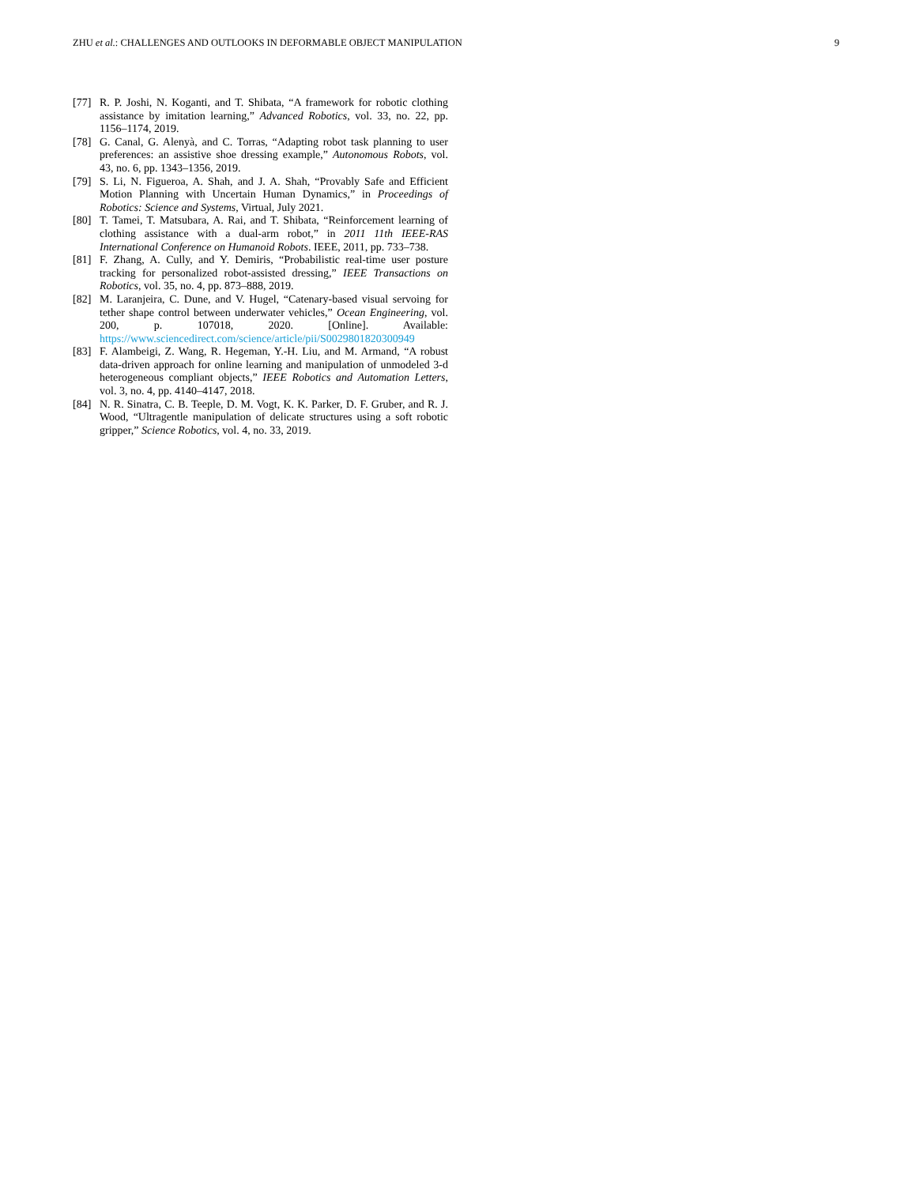ZHU et al.: CHALLENGES AND OUTLOOKS IN DEFORMABLE OBJECT MANIPULATION 9
[77] R. P. Joshi, N. Koganti, and T. Shibata, “A framework for robotic clothing assistance by imitation learning,” Advanced Robotics, vol. 33, no. 22, pp. 1156–1174, 2019.
[78] G. Canal, G. Alenyà, and C. Torras, “Adapting robot task planning to user preferences: an assistive shoe dressing example,” Autonomous Robots, vol. 43, no. 6, pp. 1343–1356, 2019.
[79] S. Li, N. Figueroa, A. Shah, and J. A. Shah, “Provably Safe and Efficient Motion Planning with Uncertain Human Dynamics,” in Proceedings of Robotics: Science and Systems, Virtual, July 2021.
[80] T. Tamei, T. Matsubara, A. Rai, and T. Shibata, “Reinforcement learning of clothing assistance with a dual-arm robot,” in 2011 11th IEEE-RAS International Conference on Humanoid Robots. IEEE, 2011, pp. 733–738.
[81] F. Zhang, A. Cully, and Y. Demiris, “Probabilistic real-time user posture tracking for personalized robot-assisted dressing,” IEEE Transactions on Robotics, vol. 35, no. 4, pp. 873–888, 2019.
[82] M. Laranjeira, C. Dune, and V. Hugel, “Catenary-based visual servoing for tether shape control between underwater vehicles,” Ocean Engineering, vol. 200, p. 107018, 2020. [Online]. Available: https://www.sciencedirect.com/science/article/pii/S0029801820300949
[83] F. Alambeigi, Z. Wang, R. Hegeman, Y.-H. Liu, and M. Armand, “A robust data-driven approach for online learning and manipulation of unmodeled 3-d heterogeneous compliant objects,” IEEE Robotics and Automation Letters, vol. 3, no. 4, pp. 4140–4147, 2018.
[84] N. R. Sinatra, C. B. Teeple, D. M. Vogt, K. K. Parker, D. F. Gruber, and R. J. Wood, “Ultragentle manipulation of delicate structures using a soft robotic gripper,” Science Robotics, vol. 4, no. 33, 2019.